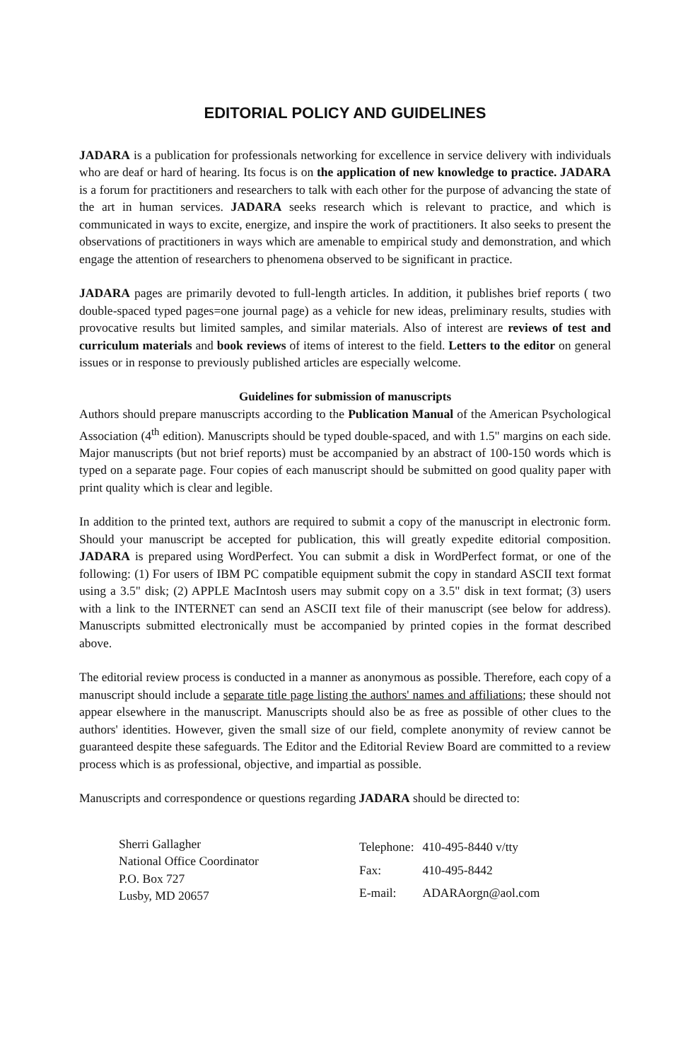EDITORIAL POLICY AND GUIDELINES
JADARA is a publication for professionals networking for excellence in service delivery with individuals who are deaf or hard of hearing. Its focus is on the application of new knowledge to practice. JADARA is a forum for practitioners and researchers to talk with each other for the purpose of advancing the state of the art in human services. JADARA seeks research which is relevant to practice, and which is communicated in ways to excite, energize, and inspire the work of practitioners. It also seeks to present the observations of practitioners in ways which are amenable to empirical study and demonstration, and which engage the attention of researchers to phenomena observed to be significant in practice.
JADARA pages are primarily devoted to full-length articles. In addition, it publishes brief reports ( two double-spaced typed pages=one journal page) as a vehicle for new ideas, preliminary results, studies with provocative results but limited samples, and similar materials. Also of interest are reviews of test and curriculum materials and book reviews of items of interest to the field. Letters to the editor on general issues or in response to previously published articles are especially welcome.
Guidelines for submission of manuscripts
Authors should prepare manuscripts according to the Publication Manual of the American Psychological Association (4<sup>th</sup> edition). Manuscripts should be typed double-spaced, and with 1.5" margins on each side. Major manuscripts (but not brief reports) must be accompanied by an abstract of 100-150 words which is typed on a separate page. Four copies of each manuscript should be submitted on good quality paper with print quality which is clear and legible.
In addition to the printed text, authors are required to submit a copy of the manuscript in electronic form. Should your manuscript be accepted for publication, this will greatly expedite editorial composition. JADARA is prepared using WordPerfect. You can submit a disk in WordPerfect format, or one of the following: (1) For users of IBM PC compatible equipment submit the copy in standard ASCII text format using a 3.5" disk; (2) APPLE MacIntosh users may submit copy on a 3.5" disk in text format; (3) users with a link to the INTERNET can send an ASCII text file of their manuscript (see below for address). Manuscripts submitted electronically must be accompanied by printed copies in the format described above.
The editorial review process is conducted in a manner as anonymous as possible. Therefore, each copy of a manuscript should include a separate title page listing the authors' names and affiliations; these should not appear elsewhere in the manuscript. Manuscripts should also be as free as possible of other clues to the authors' identities. However, given the small size of our field, complete anonymity of review cannot be guaranteed despite these safeguards. The Editor and the Editorial Review Board are committed to a review process which is as professional, objective, and impartial as possible.
Manuscripts and correspondence or questions regarding JADARA should be directed to:
Sherri Gallagher
National Office Coordinator
P.O. Box 727
Lusby, MD 20657
| Telephone: | 410-495-8440 v/tty |
| Fax: | 410-495-8442 |
| E-mail: | ADARAorgn@aol.com |